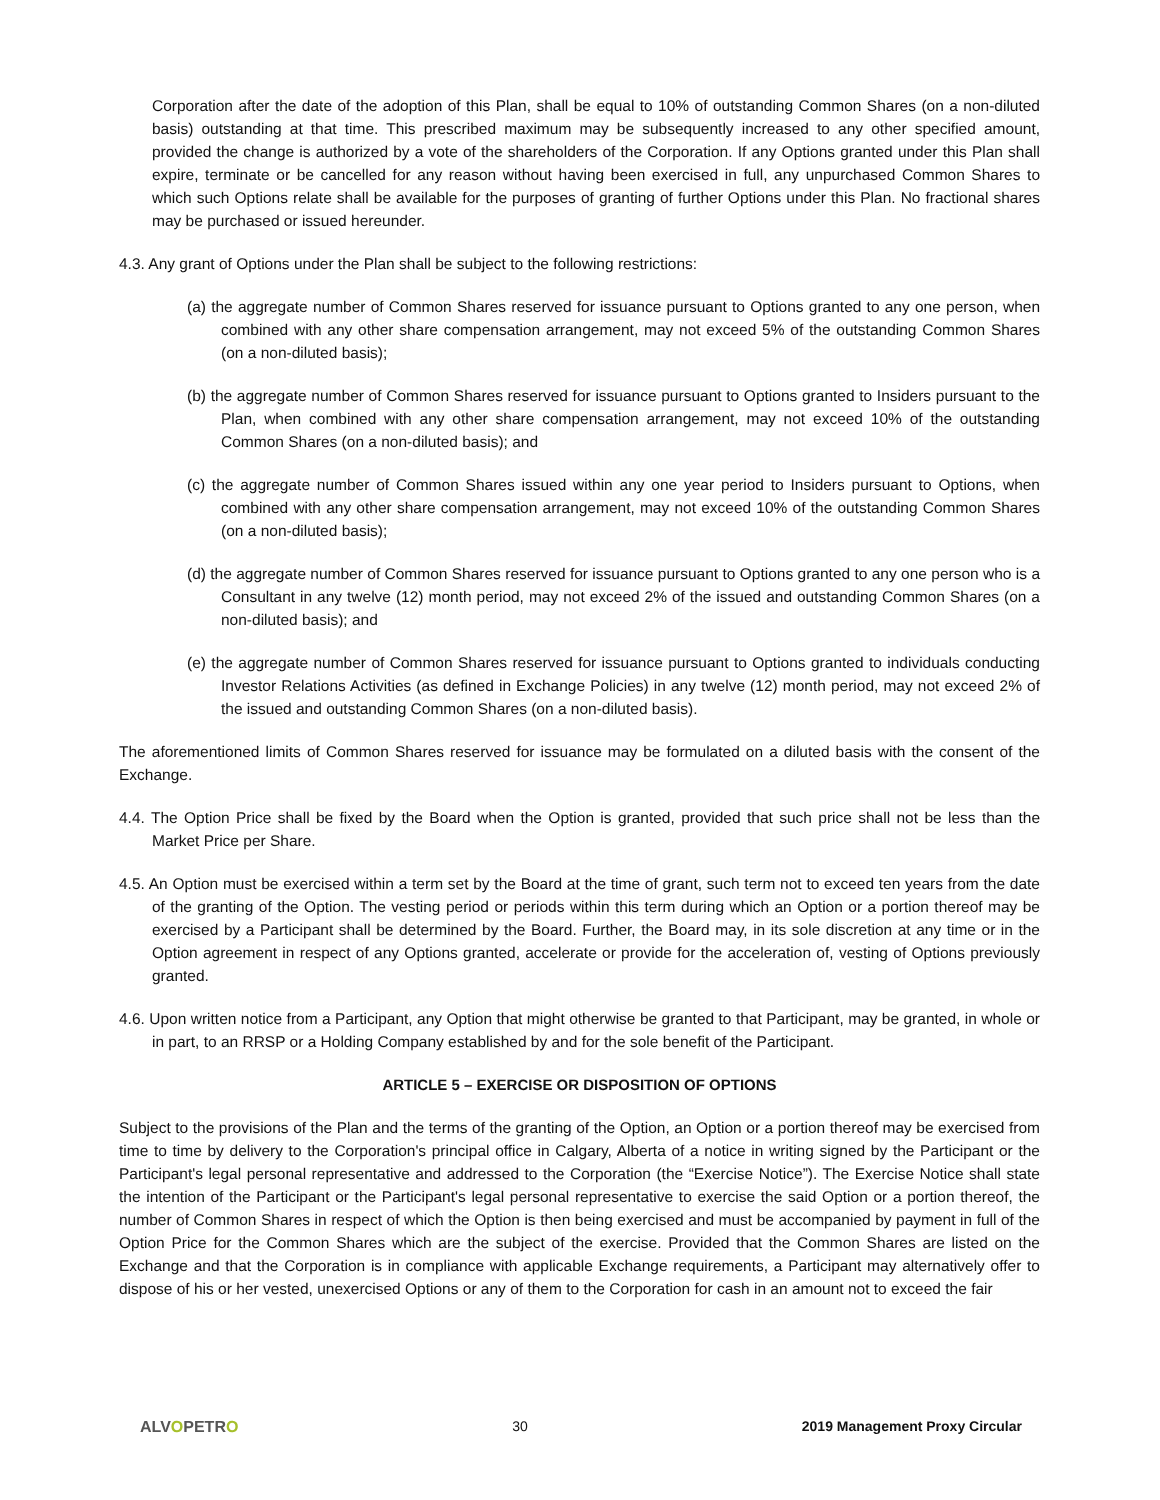Corporation after the date of the adoption of this Plan, shall be equal to 10% of outstanding Common Shares (on a non-diluted basis) outstanding at that time. This prescribed maximum may be subsequently increased to any other specified amount, provided the change is authorized by a vote of the shareholders of the Corporation. If any Options granted under this Plan shall expire, terminate or be cancelled for any reason without having been exercised in full, any unpurchased Common Shares to which such Options relate shall be available for the purposes of granting of further Options under this Plan. No fractional shares may be purchased or issued hereunder.
4.3. Any grant of Options under the Plan shall be subject to the following restrictions:
(a) the aggregate number of Common Shares reserved for issuance pursuant to Options granted to any one person, when combined with any other share compensation arrangement, may not exceed 5% of the outstanding Common Shares (on a non-diluted basis);
(b) the aggregate number of Common Shares reserved for issuance pursuant to Options granted to Insiders pursuant to the Plan, when combined with any other share compensation arrangement, may not exceed 10% of the outstanding Common Shares (on a non-diluted basis); and
(c) the aggregate number of Common Shares issued within any one year period to Insiders pursuant to Options, when combined with any other share compensation arrangement, may not exceed 10% of the outstanding Common Shares (on a non-diluted basis);
(d) the aggregate number of Common Shares reserved for issuance pursuant to Options granted to any one person who is a Consultant in any twelve (12) month period, may not exceed 2% of the issued and outstanding Common Shares (on a non-diluted basis); and
(e) the aggregate number of Common Shares reserved for issuance pursuant to Options granted to individuals conducting Investor Relations Activities (as defined in Exchange Policies) in any twelve (12) month period, may not exceed 2% of the issued and outstanding Common Shares (on a non-diluted basis).
The aforementioned limits of Common Shares reserved for issuance may be formulated on a diluted basis with the consent of the Exchange.
4.4. The Option Price shall be fixed by the Board when the Option is granted, provided that such price shall not be less than the Market Price per Share.
4.5. An Option must be exercised within a term set by the Board at the time of grant, such term not to exceed ten years from the date of the granting of the Option. The vesting period or periods within this term during which an Option or a portion thereof may be exercised by a Participant shall be determined by the Board. Further, the Board may, in its sole discretion at any time or in the Option agreement in respect of any Options granted, accelerate or provide for the acceleration of, vesting of Options previously granted.
4.6. Upon written notice from a Participant, any Option that might otherwise be granted to that Participant, may be granted, in whole or in part, to an RRSP or a Holding Company established by and for the sole benefit of the Participant.
ARTICLE 5 – EXERCISE OR DISPOSITION OF OPTIONS
Subject to the provisions of the Plan and the terms of the granting of the Option, an Option or a portion thereof may be exercised from time to time by delivery to the Corporation's principal office in Calgary, Alberta of a notice in writing signed by the Participant or the Participant's legal personal representative and addressed to the Corporation (the “Exercise Notice”). The Exercise Notice shall state the intention of the Participant or the Participant's legal personal representative to exercise the said Option or a portion thereof, the number of Common Shares in respect of which the Option is then being exercised and must be accompanied by payment in full of the Option Price for the Common Shares which are the subject of the exercise. Provided that the Common Shares are listed on the Exchange and that the Corporation is in compliance with applicable Exchange requirements, a Participant may alternatively offer to dispose of his or her vested, unexercised Options or any of them to the Corporation for cash in an amount not to exceed the fair
ALVOPETRO 30 2019 Management Proxy Circular